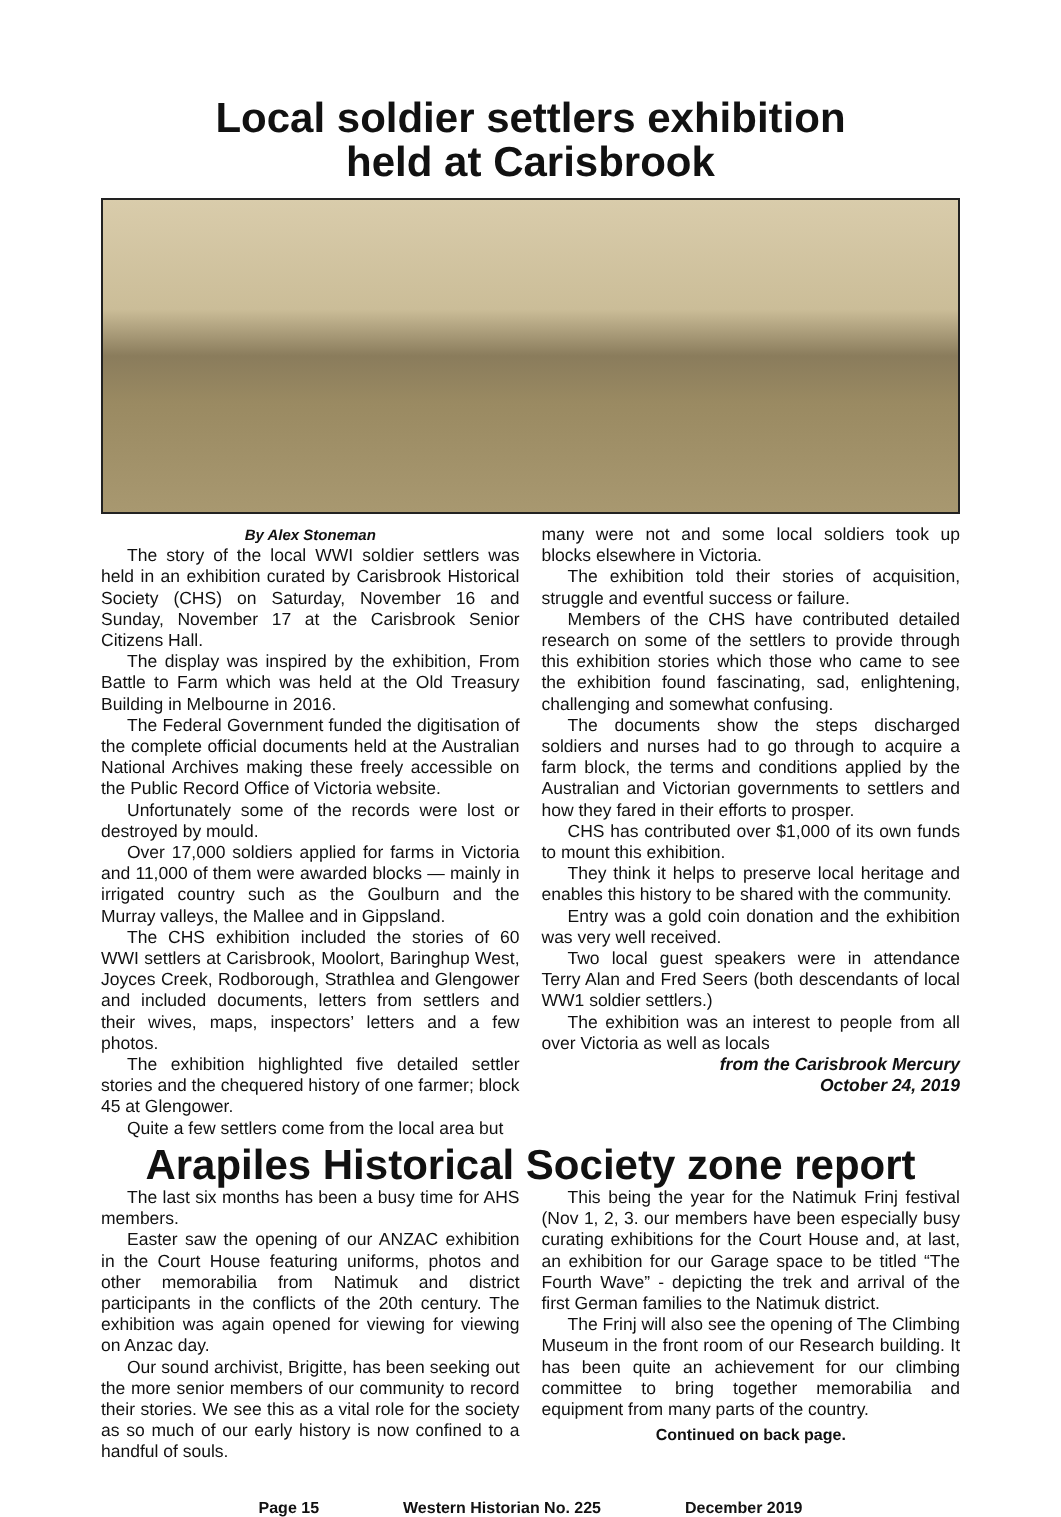Local soldier settlers exhibition
held at Carisbrook
By Alex Stoneman
The story of the local WWI soldier settlers was held in an exhibition curated by Carisbrook Historical Society (CHS) on Saturday, November 16 and Sunday, November 17 at the Carisbrook Senior Citizens Hall.
The display was inspired by the exhibition, From Battle to Farm which was held at the Old Treasury Building in Melbourne in 2016.
The Federal Government funded the digitisation of the complete official documents held at the Australian National Archives making these freely accessible on the Public Record Office of Victoria website.
Unfortunately some of the records were lost or destroyed by mould.
Over 17,000 soldiers applied for farms in Victoria and 11,000 of them were awarded blocks — mainly in irrigated country such as the Goulburn and the Murray valleys, the Mallee and in Gippsland.
The CHS exhibition included the stories of 60 WWI settlers at Carisbrook, Moolort, Baringhup West, Joyces Creek, Rodborough, Strathlea and Glengower and included documents, letters from settlers and their wives, maps, inspectors’ letters and a few photos.
The exhibition highlighted five detailed settler stories and the chequered history of one farmer; block 45 at Glengower.
Quite a few settlers come from the local area but
many were not and some local soldiers took up blocks elsewhere in Victoria.
The exhibition told their stories of acquisition, struggle and eventful success or failure.
Members of the CHS have contributed detailed research on some of the settlers to provide through this exhibition stories which those who came to see the exhibition found fascinating, sad, enlightening, challenging and somewhat confusing.
The documents show the steps discharged soldiers and nurses had to go through to acquire a farm block, the terms and conditions applied by the Australian and Victorian governments to settlers and how they fared in their efforts to prosper.
CHS has contributed over $1,000 of its own funds to mount this exhibition.
They think it helps to preserve local heritage and enables this history to be shared with the community.
Entry was a gold coin donation and the exhibition was very well received.
Two local guest speakers were in attendance Terry Alan and Fred Seers (both descendants of local WW1 soldier settlers.)
The exhibition was an interest to people from all over Victoria as well as locals
from the Carisbrook Mercury
October 24, 2019
Arapiles Historical Society zone report
The last six months has been a busy time for AHS members.
Easter saw the opening of our ANZAC exhibition in the Court House featuring uniforms, photos and other memorabilia from Natimuk and district participants in the conflicts of the 20th century. The exhibition was again opened for viewing for viewing on Anzac day.
Our sound archivist, Brigitte, has been seeking out the more senior members of our community to record their stories. We see this as a vital role for the society as so much of our early history is now confined to a handful of souls.
This being the year for the Natimuk Frinj festival (Nov 1, 2, 3. our members have been especially busy curating exhibitions for the Court House and, at last, an exhibition for our Garage space to be titled “The Fourth Wave” - depicting the trek and arrival of the first German families to the Natimuk district.
The Frinj will also see the opening of The Climbing Museum in the front room of our Research building. It has been quite an achievement for our climbing committee to bring together memorabilia and equipment from many parts of the country.
Continued on back page.
Page 15 Western Historian No. 225 December 2019